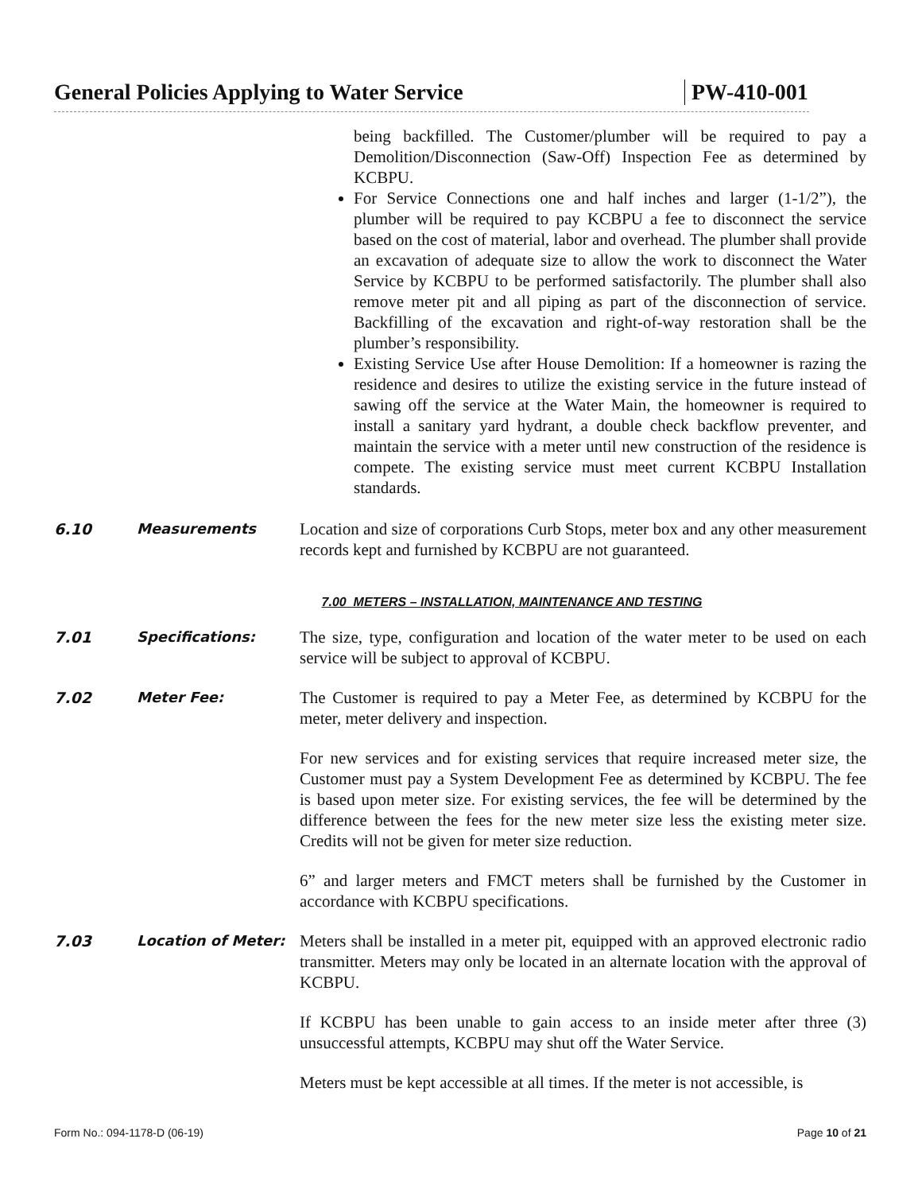General Policies Applying to Water Service PW-410-001
being backfilled. The Customer/plumber will be required to pay a Demolition/Disconnection (Saw-Off) Inspection Fee as determined by KCBPU.
For Service Connections one and half inches and larger (1-1/2”), the plumber will be required to pay KCBPU a fee to disconnect the service based on the cost of material, labor and overhead. The plumber shall provide an excavation of adequate size to allow the work to disconnect the Water Service by KCBPU to be performed satisfactorily. The plumber shall also remove meter pit and all piping as part of the disconnection of service. Backfilling of the excavation and right-of-way restoration shall be the plumber’s responsibility.
Existing Service Use after House Demolition: If a homeowner is razing the residence and desires to utilize the existing service in the future instead of sawing off the service at the Water Main, the homeowner is required to install a sanitary yard hydrant, a double check backflow preventer, and maintain the service with a meter until new construction of the residence is compete. The existing service must meet current KCBPU Installation standards.
6.10 Measurements
Location and size of corporations Curb Stops, meter box and any other measurement records kept and furnished by KCBPU are not guaranteed.
7.00 METERS – INSTALLATION, MAINTENANCE AND TESTING
7.01 Specifications:
The size, type, configuration and location of the water meter to be used on each service will be subject to approval of KCBPU.
7.02 Meter Fee:
The Customer is required to pay a Meter Fee, as determined by KCBPU for the meter, meter delivery and inspection.
For new services and for existing services that require increased meter size, the Customer must pay a System Development Fee as determined by KCBPU. The fee is based upon meter size. For existing services, the fee will be determined by the difference between the fees for the new meter size less the existing meter size. Credits will not be given for meter size reduction.
6” and larger meters and FMCT meters shall be furnished by the Customer in accordance with KCBPU specifications.
7.03 Location of Meter:
Meters shall be installed in a meter pit, equipped with an approved electronic radio transmitter. Meters may only be located in an alternate location with the approval of KCBPU.
If KCBPU has been unable to gain access to an inside meter after three (3) unsuccessful attempts, KCBPU may shut off the Water Service.
Meters must be kept accessible at all times. If the meter is not accessible, is
Form No.: 094-1178-D (06-19) Page 10 of 21